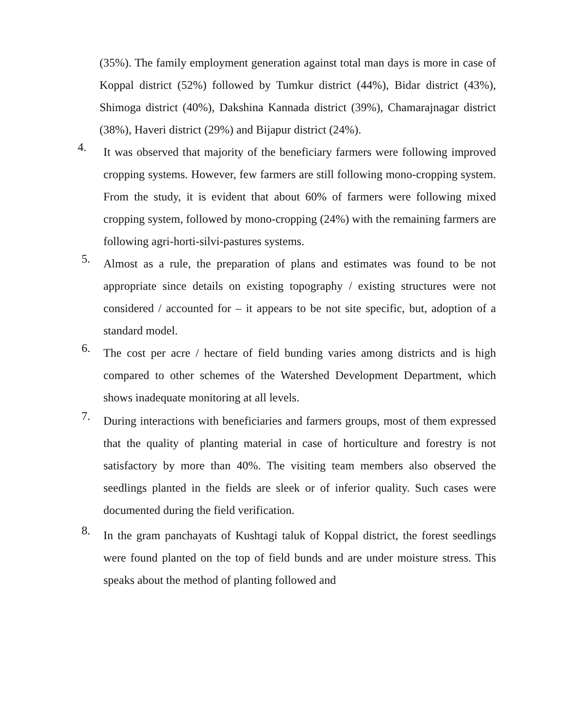(35%). The family employment generation against total man days is more in case of Koppal district (52%) followed by Tumkur district (44%), Bidar district (43%), Shimoga district (40%), Dakshina Kannada district (39%), Chamarajnagar district (38%), Haveri district (29%) and Bijapur district (24%).
4.
It was observed that majority of the beneficiary farmers were following improved cropping systems. However, few farmers are still following mono-cropping system. From the study, it is evident that about 60% of farmers were following mixed cropping system, followed by mono-cropping (24%) with the remaining farmers are following agri-horti-silvi-pastures systems.
5.
Almost as a rule, the preparation of plans and estimates was found to be not appropriate since details on existing topography / existing structures were not considered / accounted for – it appears to be not site specific, but, adoption of a standard model.
6.
The cost per acre / hectare of field bunding varies among districts and is high compared to other schemes of the Watershed Development Department, which shows inadequate monitoring at all levels.
7.
During interactions with beneficiaries and farmers groups, most of them expressed that the quality of planting material in case of horticulture and forestry is not satisfactory by more than 40%. The visiting team members also observed the seedlings planted in the fields are sleek or of inferior quality. Such cases were documented during the field verification.
8.
In the gram panchayats of Kushtagi taluk of Koppal district, the forest seedlings were found planted on the top of field bunds and are under moisture stress. This speaks about the method of planting followed and